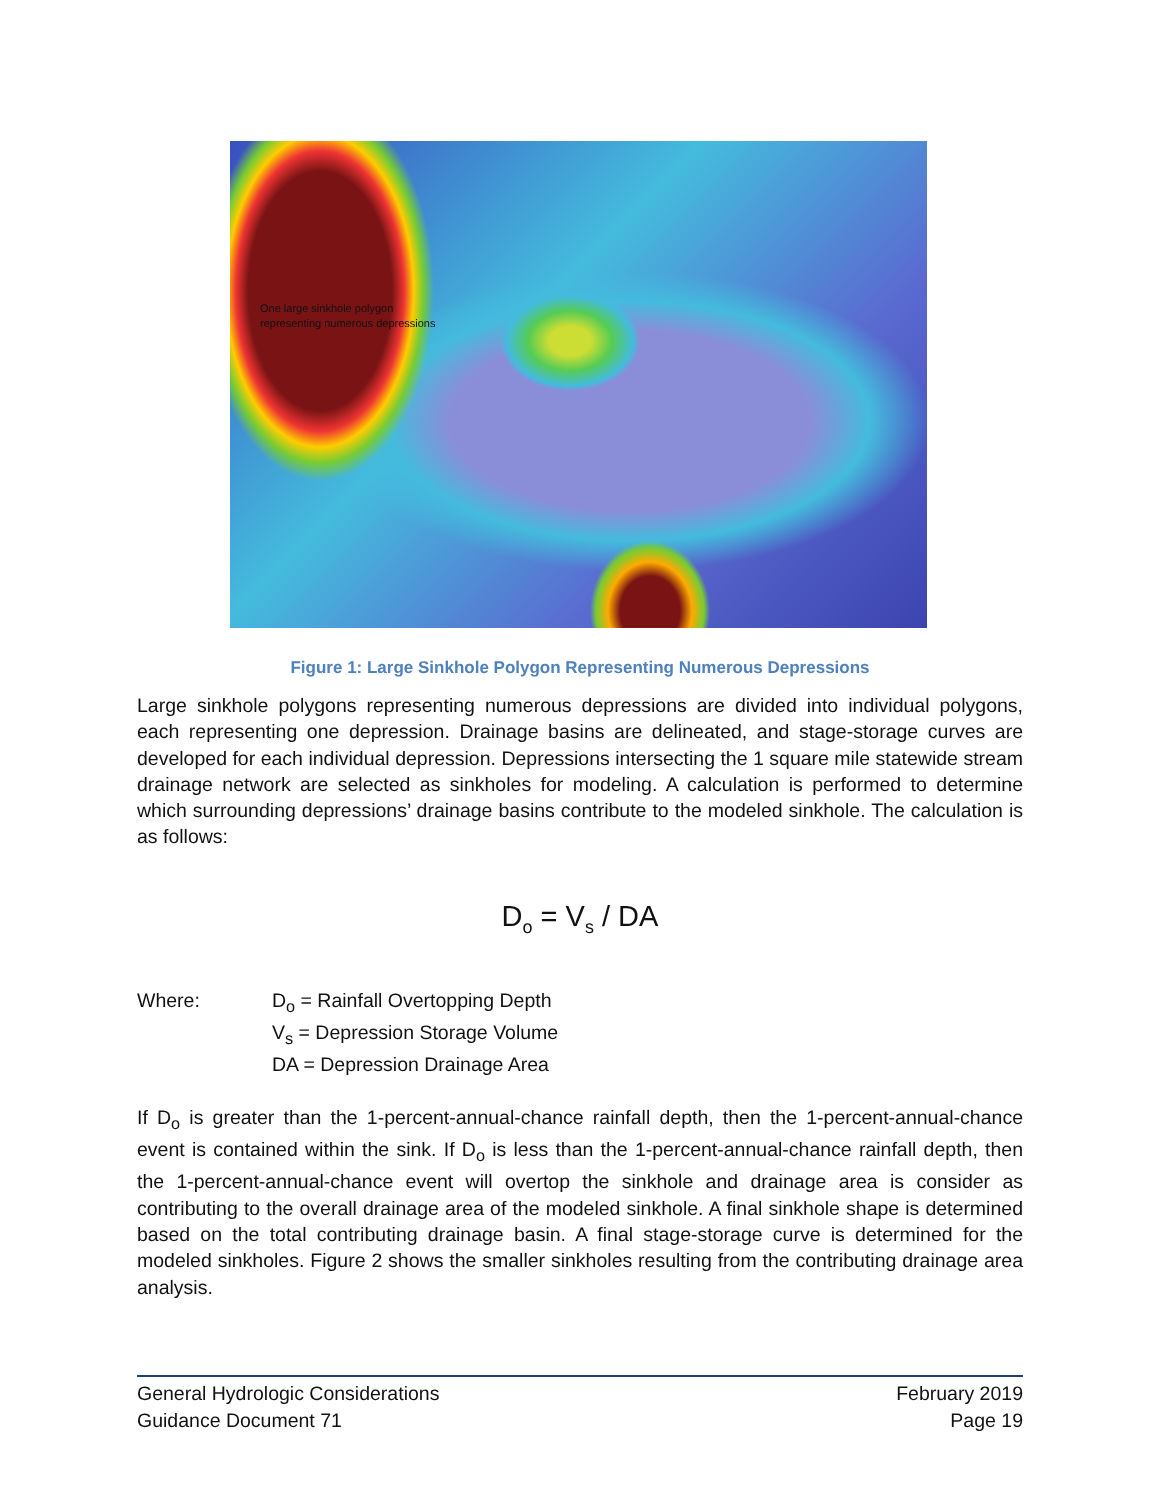One large sinkhole polygon
representing numerous depressions
Figure 1: Large Sinkhole Polygon Representing Numerous Depressions
Large sinkhole polygons representing numerous depressions are divided into individual polygons, each representing one depression. Drainage basins are delineated, and stage-storage curves are developed for each individual depression. Depressions intersecting the 1 square mile statewide stream drainage network are selected as sinkholes for modeling. A calculation is performed to determine which surrounding depressions’ drainage basins contribute to the modeled sinkhole. The calculation is as follows:
D<sub>o</sub> = V<sub>s</sub> / DA
Where: D<sub>o</sub> = Rainfall Overtopping Depth
V<sub>s</sub> = Depression Storage Volume
DA = Depression Drainage Area
If D<sub>o</sub> is greater than the 1-percent-annual-chance rainfall depth, then the 1-percent-annual-chance event is contained within the sink. If D<sub>o</sub> is less than the 1-percent-annual-chance rainfall depth, then the 1-percent-annual-chance event will overtop the sinkhole and drainage area is consider as contributing to the overall drainage area of the modeled sinkhole. A final sinkhole shape is determined based on the total contributing drainage basin. A final stage-storage curve is determined for the modeled sinkholes. Figure 2 shows the smaller sinkholes resulting from the contributing drainage area analysis.
General Hydrologic Considerations
Guidance Document 71
February 2019
Page 19